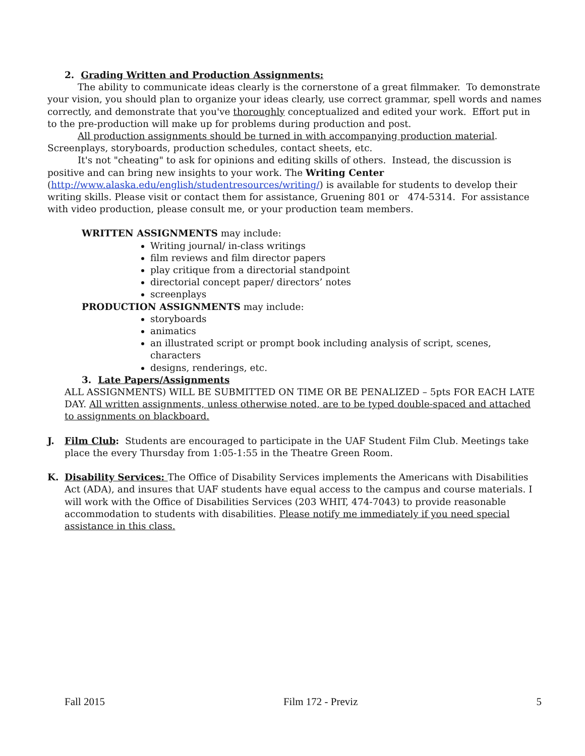2. Grading Written and Production Assignments:
The ability to communicate ideas clearly is the cornerstone of a great filmmaker. To demonstrate your vision, you should plan to organize your ideas clearly, use correct grammar, spell words and names correctly, and demonstrate that you've thoroughly conceptualized and edited your work. Effort put in to the pre-production will make up for problems during production and post.
All production assignments should be turned in with accompanying production material. Screenplays, storyboards, production schedules, contact sheets, etc.
It's not "cheating" to ask for opinions and editing skills of others. Instead, the discussion is positive and can bring new insights to your work. The Writing Center (http://www.alaska.edu/english/studentresources/writing/) is available for students to develop their writing skills. Please visit or contact them for assistance, Gruening 801 or 474-5314. For assistance with video production, please consult me, or your production team members.
WRITTEN ASSIGNMENTS may include:
Writing journal/ in-class writings
film reviews and film director papers
play critique from a directorial standpoint
directorial concept paper/ directors’ notes
screenplays
PRODUCTION ASSIGNMENTS may include:
storyboards
animatics
an illustrated script or prompt book including analysis of script, scenes, characters
designs, renderings, etc.
3. Late Papers/Assignments
ALL ASSIGNMENTS) WILL BE SUBMITTED ON TIME OR BE PENALIZED – 5pts FOR EACH LATE DAY. All written assignments, unless otherwise noted, are to be typed double-spaced and attached to assignments on blackboard.
J. Film Club: Students are encouraged to participate in the UAF Student Film Club. Meetings take place the every Thursday from 1:05-1:55 in the Theatre Green Room.
K. Disability Services: The Office of Disability Services implements the Americans with Disabilities Act (ADA), and insures that UAF students have equal access to the campus and course materials. I will work with the Office of Disabilities Services (203 WHIT, 474-7043) to provide reasonable accommodation to students with disabilities. Please notify me immediately if you need special assistance in this class.
Fall 2015 Film 172 - Previz 5